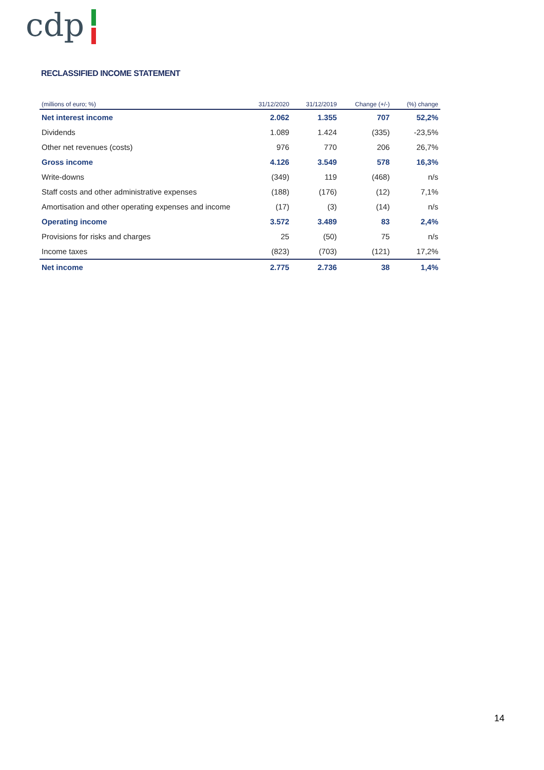cdp
RECLASSIFIED INCOME STATEMENT
| (millions of euro; %) | 31/12/2020 | 31/12/2019 | Change (+/-) | (%) change |
| --- | --- | --- | --- | --- |
| Net interest income | 2.062 | 1.355 | 707 | 52,2% |
| Dividends | 1.089 | 1.424 | (335) | -23,5% |
| Other net revenues (costs) | 976 | 770 | 206 | 26,7% |
| Gross income | 4.126 | 3.549 | 578 | 16,3% |
| Write-downs | (349) | 119 | (468) | n/s |
| Staff costs and other administrative expenses | (188) | (176) | (12) | 7,1% |
| Amortisation and other operating expenses and income | (17) | (3) | (14) | n/s |
| Operating income | 3.572 | 3.489 | 83 | 2,4% |
| Provisions for risks and charges | 25 | (50) | 75 | n/s |
| Income taxes | (823) | (703) | (121) | 17,2% |
| Net income | 2.775 | 2.736 | 38 | 1,4% |
14